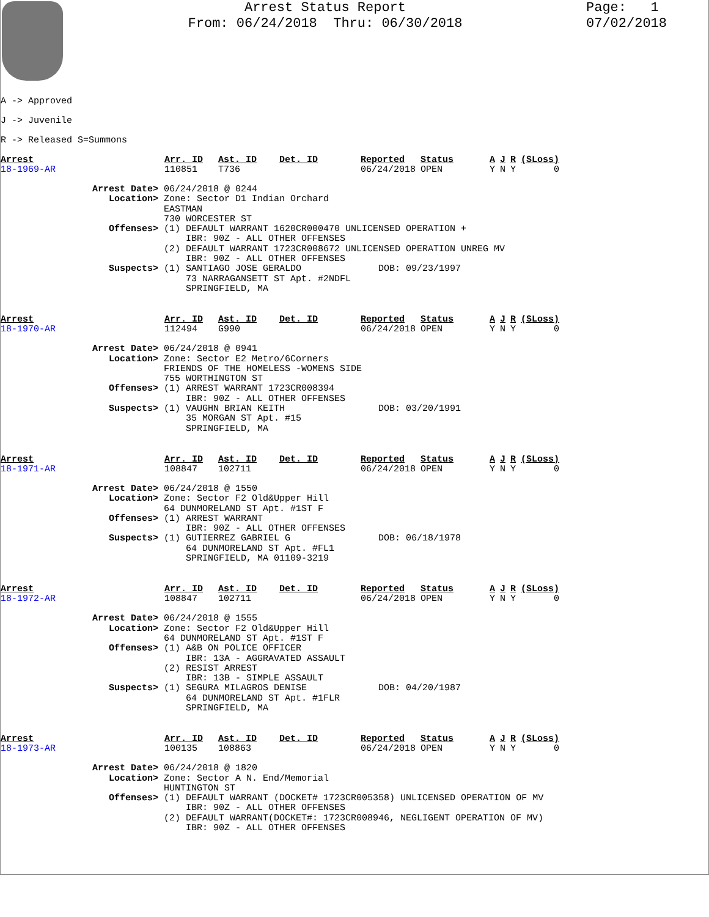Arrest Status Report
From: 06/24/2018 Thru: 06/30/2018
Page: 1
07/02/2018
A -> Approved
J -> Juvenile
R -> Released S=Summons
| Arrest | Arr. ID | Ast. ID | Det. ID | Reported | Status | A | J | R | ($Loss) |
| --- | --- | --- | --- | --- | --- | --- | --- | --- | --- |
| 18-1969-AR | 110851 | T736 | | 06/24/2018 | OPEN | Y | N | Y | 0 |
Arrest Date> 06/24/2018 @ 0244 Location> Zone: Sector D1 Indian Orchard EASTMAN 730 WORCESTER ST Offenses> (1) DEFAULT WARRANT 1620CR000470 UNLICENSED OPERATION + IBR: 90Z - ALL OTHER OFFENSES (2) DEFAULT WARRANT 1723CR008672 UNLICENSED OPERATION UNREG MV IBR: 90Z - ALL OTHER OFFENSES Suspects> (1) SANTIAGO JOSE GERALDO DOB: 09/23/1997 73 NARRAGANSETT ST Apt. #2NDFL SPRINGFIELD, MA
| Arrest | Arr. ID | Ast. ID | Det. ID | Reported | Status | A | J | R | ($Loss) |
| --- | --- | --- | --- | --- | --- | --- | --- | --- | --- |
| 18-1970-AR | 112494 | G990 | | 06/24/2018 | OPEN | Y | N | Y | 0 |
Arrest Date> 06/24/2018 @ 0941 Location> Zone: Sector E2 Metro/6Corners FRIENDS OF THE HOMELESS -WOMENS SIDE 755 WORTHINGTON ST Offenses> (1) ARREST WARRANT 1723CR008394 IBR: 90Z - ALL OTHER OFFENSES Suspects> (1) VAUGHN BRIAN KEITH DOB: 03/20/1991 35 MORGAN ST Apt. #15 SPRINGFIELD, MA
| Arrest | Arr. ID | Ast. ID | Det. ID | Reported | Status | A | J | R | ($Loss) |
| --- | --- | --- | --- | --- | --- | --- | --- | --- | --- |
| 18-1971-AR | 108847 | 102711 | | 06/24/2018 | OPEN | Y | N | Y | 0 |
Arrest Date> 06/24/2018 @ 1550 Location> Zone: Sector F2 Old&Upper Hill 64 DUNMORELAND ST Apt. #1ST F Offenses> (1) ARREST WARRANT IBR: 90Z - ALL OTHER OFFENSES Suspects> (1) GUTIERREZ GABRIEL G DOB: 06/18/1978 64 DUNMORELAND ST Apt. #FL1 SPRINGFIELD, MA 01109-3219
| Arrest | Arr. ID | Ast. ID | Det. ID | Reported | Status | A | J | R | ($Loss) |
| --- | --- | --- | --- | --- | --- | --- | --- | --- | --- |
| 18-1972-AR | 108847 | 102711 | | 06/24/2018 | OPEN | Y | N | Y | 0 |
Arrest Date> 06/24/2018 @ 1555 Location> Zone: Sector F2 Old&Upper Hill 64 DUNMORELAND ST Apt. #1ST F Offenses> (1) A&B ON POLICE OFFICER IBR: 13A - AGGRAVATED ASSAULT (2) RESIST ARREST IBR: 13B - SIMPLE ASSAULT Suspects> (1) SEGURA MILAGROS DENISE DOB: 04/20/1987 64 DUNMORELAND ST Apt. #1FLR SPRINGFIELD, MA
| Arrest | Arr. ID | Ast. ID | Det. ID | Reported | Status | A | J | R | ($Loss) |
| --- | --- | --- | --- | --- | --- | --- | --- | --- | --- |
| 18-1973-AR | 100135 | 108863 | | 06/24/2018 | OPEN | Y | N | Y | 0 |
Arrest Date> 06/24/2018 @ 1820 Location> Zone: Sector A N. End/Memorial HUNTINGTON ST Offenses> (1) DEFAULT WARRANT (DOCKET# 1723CR005358) UNLICENSED OPERATION OF MV IBR: 90Z - ALL OTHER OFFENSES (2) DEFAULT WARRANT(DOCKET#: 1723CR008946, NEGLIGENT OPERATION OF MV) IBR: 90Z - ALL OTHER OFFENSES